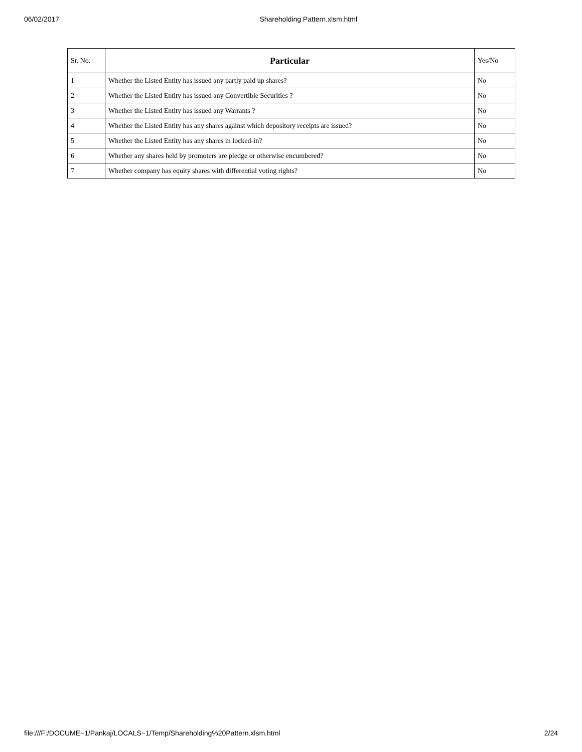06/02/2017 Shareholding Pattern.xlsm.html
| Sr. No. | Particular | Yes/No |
| --- | --- | --- |
| 1 | Whether the Listed Entity has issued any partly paid up shares? | No |
| 2 | Whether the Listed Entity has issued any Convertible Securities ? | No |
| 3 | Whether the Listed Entity has issued any Warrants ? | No |
| 4 | Whether the Listed Entity has any shares against which depository receipts are issued? | No |
| 5 | Whether the Listed Entity has any shares in locked-in? | No |
| 6 | Whether any shares held by promoters are pledge or otherwise encumbered? | No |
| 7 | Whether company has equity shares with differential voting rights? | No |
file:///F:/DOCUME~1/Pankaj/LOCALS~1/Temp/Shareholding%20Pattern.xlsm.html 2/24